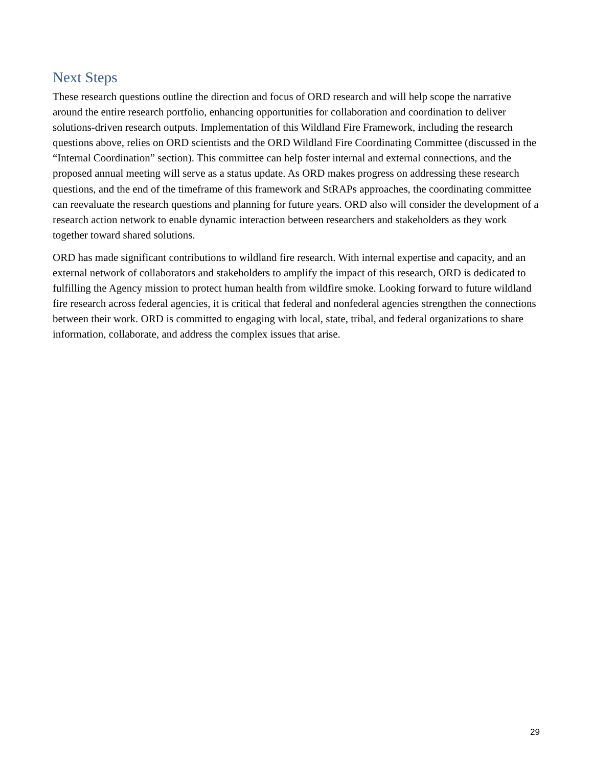Next Steps
These research questions outline the direction and focus of ORD research and will help scope the narrative around the entire research portfolio, enhancing opportunities for collaboration and coordination to deliver solutions-driven research outputs. Implementation of this Wildland Fire Framework, including the research questions above, relies on ORD scientists and the ORD Wildland Fire Coordinating Committee (discussed in the “Internal Coordination” section). This committee can help foster internal and external connections, and the proposed annual meeting will serve as a status update. As ORD makes progress on addressing these research questions, and the end of the timeframe of this framework and StRAPs approaches, the coordinating committee can reevaluate the research questions and planning for future years. ORD also will consider the development of a research action network to enable dynamic interaction between researchers and stakeholders as they work together toward shared solutions.
ORD has made significant contributions to wildland fire research. With internal expertise and capacity, and an external network of collaborators and stakeholders to amplify the impact of this research, ORD is dedicated to fulfilling the Agency mission to protect human health from wildfire smoke. Looking forward to future wildland fire research across federal agencies, it is critical that federal and nonfederal agencies strengthen the connections between their work. ORD is committed to engaging with local, state, tribal, and federal organizations to share information, collaborate, and address the complex issues that arise.
29